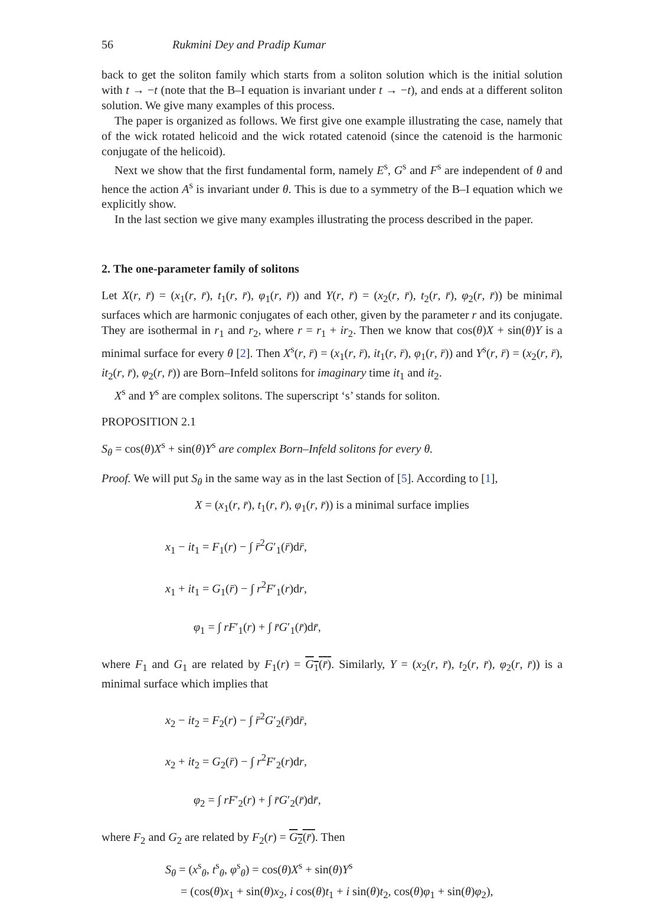56 Rukmini Dey and Pradip Kumar
back to get the soliton family which starts from a soliton solution which is the initial solution with t → −t (note that the B–I equation is invariant under t → −t), and ends at a different soliton solution. We give many examples of this process.
The paper is organized as follows. We first give one example illustrating the case, namely that of the wick rotated helicoid and the wick rotated catenoid (since the catenoid is the harmonic conjugate of the helicoid).
Next we show that the first fundamental form, namely E<sup>s</sup>, G<sup>s</sup> and F<sup>s</sup> are independent of θ and hence the action A<sup>s</sup> is invariant under θ. This is due to a symmetry of the B–I equation which we explicitly show.
In the last section we give many examples illustrating the process described in the paper.
2. The one-parameter family of solitons
Let X(r, r̄) = (x<sub>1</sub>(r, r̄), t<sub>1</sub>(r, r̄), φ<sub>1</sub>(r, r̄)) and Y(r, r̄) = (x<sub>2</sub>(r, r̄), t<sub>2</sub>(r, r̄), φ<sub>2</sub>(r, r̄)) be minimal surfaces which are harmonic conjugates of each other, given by the parameter r and its conjugate. They are isothermal in r<sub>1</sub> and r<sub>2</sub>, where r = r<sub>1</sub> + ir<sub>2</sub>. Then we know that cos(θ)X + sin(θ)Y is a minimal surface for every θ [2]. Then X<sup>s</sup>(r, r̄) = (x<sub>1</sub>(r, r̄), it<sub>1</sub>(r, r̄), φ<sub>1</sub>(r, r̄)) and Y<sup>s</sup>(r, r̄) = (x<sub>2</sub>(r, r̄), it<sub>2</sub>(r, r̄), φ<sub>2</sub>(r, r̄)) are Born–Infeld solitons for imaginary time it<sub>1</sub> and it<sub>2</sub>.
X<sup>s</sup> and Y<sup>s</sup> are complex solitons. The superscript ‘s’ stands for soliton.
PROPOSITION 2.1
S<sub>θ</sub> = cos(θ)X<sup>s</sup> + sin(θ)Y<sup>s</sup> are complex Born–Infeld solitons for every θ.
Proof. We will put S<sub>θ</sub> in the same way as in the last Section of [5]. According to [1],
X = (x<sub>1</sub>(r, r̄), t<sub>1</sub>(r, r̄), φ<sub>1</sub>(r, r̄)) is a minimal surface implies
x<sub>1</sub> − it<sub>1</sub> = F<sub>1</sub>(r) − ∫ r̄<sup>2</sup>G′<sub>1</sub>(r̄)dr̄,
x<sub>1</sub> + it<sub>1</sub> = G<sub>1</sub>(r̄) − ∫ r<sup>2</sup>F′<sub>1</sub>(r)dr,
φ<sub>1</sub> = ∫ rF′<sub>1</sub>(r) + ∫ r̄G′<sub>1</sub>(r̄)dr̄,
where F<sub>1</sub> and G<sub>1</sub> are related by F<sub>1</sub>(r) = G<sub>1</sub>(r̄). Similarly, Y = (x<sub>2</sub>(r, r̄), t<sub>2</sub>(r, r̄), φ<sub>2</sub>(r, r̄)) is a minimal surface which implies that
x<sub>2</sub> − it<sub>2</sub> = F<sub>2</sub>(r) − ∫ r̄<sup>2</sup>G′<sub>2</sub>(r̄)dr̄,
x<sub>2</sub> + it<sub>2</sub> = G<sub>2</sub>(r̄) − ∫ r<sup>2</sup>F′<sub>2</sub>(r)dr,
φ<sub>2</sub> = ∫ rF′<sub>2</sub>(r) + ∫ r̄G′<sub>2</sub>(r̄)dr̄,
where F<sub>2</sub> and G<sub>2</sub> are related by F<sub>2</sub>(r) = G<sub>2</sub>(r̄). Then
S<sub>θ</sub> = (x<sup>s</sup><sub>θ</sub>, t<sup>s</sup><sub>θ</sub>, φ<sup>s</sup><sub>θ</sub>) = cos(θ)X<sup>s</sup> + sin(θ)Y<sup>s</sup>
= (cos(θ)x<sub>1</sub> + sin(θ)x<sub>2</sub>, i cos(θ)t<sub>1</sub> + i sin(θ)t<sub>2</sub>, cos(θ)φ<sub>1</sub> + sin(θ)φ<sub>2</sub>),